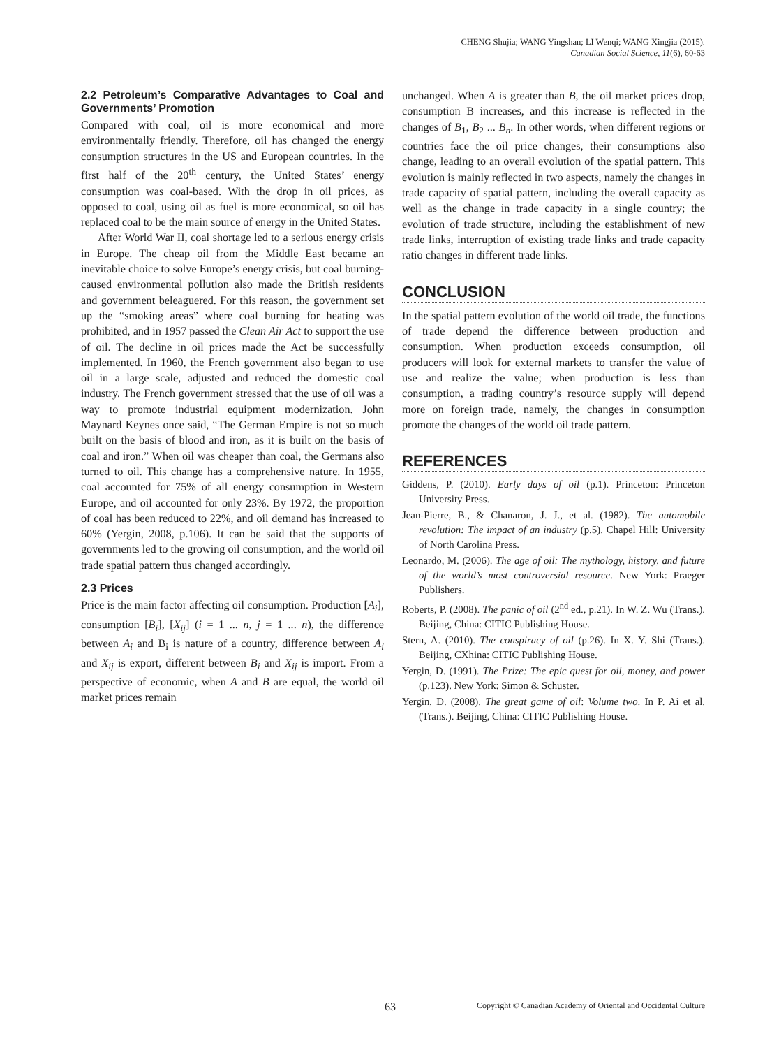CHENG Shujia; WANG Yingshan; LI Wenqi; WANG Xingjia (2015).
Canadian Social Science, 11(6), 60-63
2.2 Petroleum’s Comparative Advantages to Coal and Governments’ Promotion
Compared with coal, oil is more economical and more environmentally friendly. Therefore, oil has changed the energy consumption structures in the US and European countries. In the first half of the 20<sup>th</sup> century, the United States’ energy consumption was coal-based. With the drop in oil prices, as opposed to coal, using oil as fuel is more economical, so oil has replaced coal to be the main source of energy in the United States.
After World War II, coal shortage led to a serious energy crisis in Europe. The cheap oil from the Middle East became an inevitable choice to solve Europe’s energy crisis, but coal burning-caused environmental pollution also made the British residents and government beleaguered. For this reason, the government set up the “smoking areas” where coal burning for heating was prohibited, and in 1957 passed the Clean Air Act to support the use of oil. The decline in oil prices made the Act be successfully implemented. In 1960, the French government also began to use oil in a large scale, adjusted and reduced the domestic coal industry. The French government stressed that the use of oil was a way to promote industrial equipment modernization. John Maynard Keynes once said, “The German Empire is not so much built on the basis of blood and iron, as it is built on the basis of coal and iron.” When oil was cheaper than coal, the Germans also turned to oil. This change has a comprehensive nature. In 1955, coal accounted for 75% of all energy consumption in Western Europe, and oil accounted for only 23%. By 1972, the proportion of coal has been reduced to 22%, and oil demand has increased to 60% (Yergin, 2008, p.106). It can be said that the supports of governments led to the growing oil consumption, and the world oil trade spatial pattern thus changed accordingly.
2.3 Prices
Price is the main factor affecting oil consumption. Production [A<sub>i</sub>], consumption [B<sub>i</sub>], [X<sub>ij</sub>] (i = 1 ... n, j = 1 ... n), the difference between A<sub>i</sub> and B<sub>i</sub> is nature of a country, difference between A<sub>i</sub> and X<sub>ij</sub> is export, different between B<sub>i</sub> and X<sub>ij</sub> is import. From a perspective of economic, when A and B are equal, the world oil market prices remain
unchanged. When A is greater than B, the oil market prices drop, consumption B increases, and this increase is reflected in the changes of B<sub>1</sub>, B<sub>2</sub> ... B<sub>n</sub>. In other words, when different regions or countries face the oil price changes, their consumptions also change, leading to an overall evolution of the spatial pattern. This evolution is mainly reflected in two aspects, namely the changes in trade capacity of spatial pattern, including the overall capacity as well as the change in trade capacity in a single country; the evolution of trade structure, including the establishment of new trade links, interruption of existing trade links and trade capacity ratio changes in different trade links.
CONCLUSION
In the spatial pattern evolution of the world oil trade, the functions of trade depend the difference between production and consumption. When production exceeds consumption, oil producers will look for external markets to transfer the value of use and realize the value; when production is less than consumption, a trading country’s resource supply will depend more on foreign trade, namely, the changes in consumption promote the changes of the world oil trade pattern.
REFERENCES
Giddens, P. (2010). Early days of oil (p.1). Princeton: Princeton University Press.
Jean-Pierre, B., & Chanaron, J. J., et al. (1982). The automobile revolution: The impact of an industry (p.5). Chapel Hill: University of North Carolina Press.
Leonardo, M. (2006). The age of oil: The mythology, history, and future of the world’s most controversial resource. New York: Praeger Publishers.
Roberts, P. (2008). The panic of oil (2<sup>nd</sup> ed., p.21). In W. Z. Wu (Trans.). Beijing, China: CITIC Publishing House.
Stern, A. (2010). The conspiracy of oil (p.26). In X. Y. Shi (Trans.). Beijing, CXhina: CITIC Publishing House.
Yergin, D. (1991). The Prize: The epic quest for oil, money, and power (p.123). New York: Simon & Schuster.
Yergin, D. (2008). The great game of oil: Volume two. In P. Ai et al. (Trans.). Beijing, China: CITIC Publishing House.
63 Copyright © Canadian Academy of Oriental and Occidental Culture